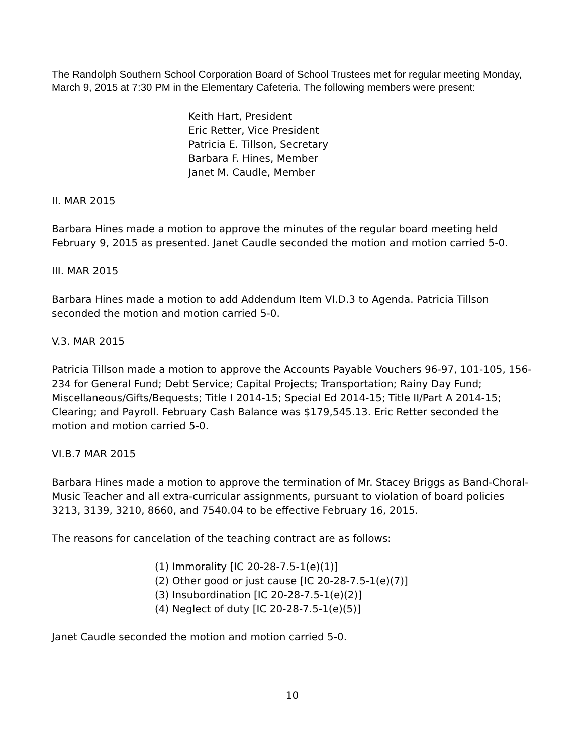The Randolph Southern School Corporation Board of School Trustees met for regular meeting Monday, March 9, 2015 at 7:30 PM in the Elementary Cafeteria. The following members were present:
Keith Hart, President
Eric Retter, Vice President
Patricia E. Tillson, Secretary
Barbara F. Hines, Member
Janet M. Caudle, Member
II. MAR 2015
Barbara Hines made a motion to approve the minutes of the regular board meeting held February 9, 2015 as presented. Janet Caudle seconded the motion and motion carried 5-0.
III. MAR 2015
Barbara Hines made a motion to add Addendum Item VI.D.3 to Agenda. Patricia Tillson seconded the motion and motion carried 5-0.
V.3. MAR 2015
Patricia Tillson made a motion to approve the Accounts Payable Vouchers 96-97, 101-105, 156-234 for General Fund; Debt Service; Capital Projects; Transportation; Rainy Day Fund; Miscellaneous/Gifts/Bequests; Title I 2014-15; Special Ed 2014-15; Title II/Part A 2014-15; Clearing; and Payroll. February Cash Balance was $179,545.13. Eric Retter seconded the motion and motion carried 5-0.
VI.B.7 MAR 2015
Barbara Hines made a motion to approve the termination of Mr. Stacey Briggs as Band-Choral-Music Teacher and all extra-curricular assignments, pursuant to violation of board policies 3213, 3139, 3210, 8660, and 7540.04 to be effective February 16, 2015.
The reasons for cancelation of the teaching contract are as follows:
(1) Immorality [IC 20-28-7.5-1(e)(1)]
(2) Other good or just cause [IC 20-28-7.5-1(e)(7)]
(3) Insubordination [IC 20-28-7.5-1(e)(2)]
(4) Neglect of duty [IC 20-28-7.5-1(e)(5)]
Janet Caudle seconded the motion and motion carried 5-0.
10